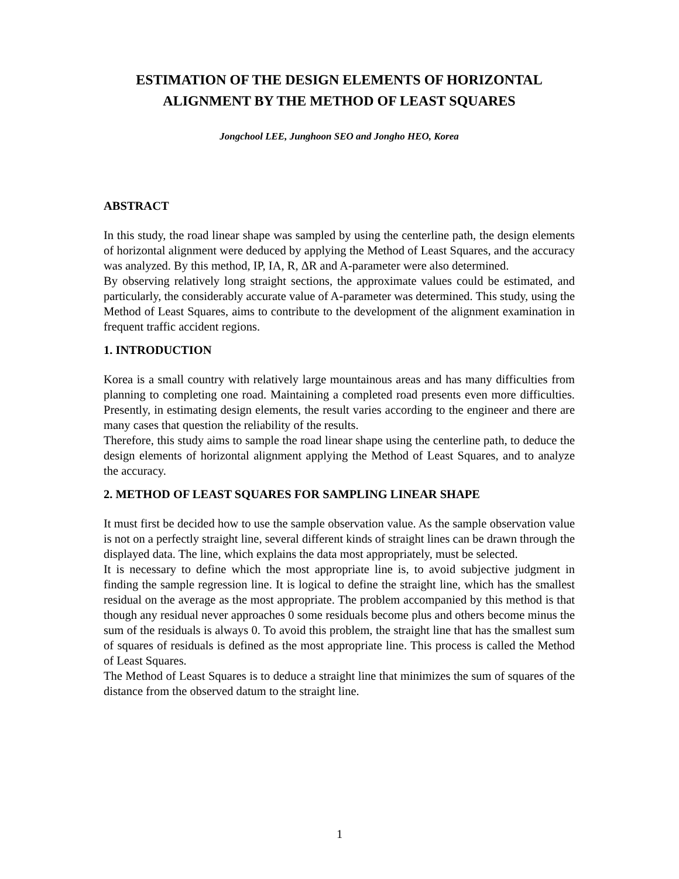ESTIMATION OF THE DESIGN ELEMENTS OF HORIZONTAL ALIGNMENT BY THE METHOD OF LEAST SQUARES
Jongchool LEE, Junghoon SEO and Jongho HEO, Korea
ABSTRACT
In this study, the road linear shape was sampled by using the centerline path, the design elements of horizontal alignment were deduced by applying the Method of Least Squares, and the accuracy was analyzed. By this method, IP, IA, R, ΔR and A-parameter were also determined.
By observing relatively long straight sections, the approximate values could be estimated, and particularly, the considerably accurate value of A-parameter was determined. This study, using the Method of Least Squares, aims to contribute to the development of the alignment examination in frequent traffic accident regions.
1. INTRODUCTION
Korea is a small country with relatively large mountainous areas and has many difficulties from planning to completing one road. Maintaining a completed road presents even more difficulties. Presently, in estimating design elements, the result varies according to the engineer and there are many cases that question the reliability of the results.
Therefore, this study aims to sample the road linear shape using the centerline path, to deduce the design elements of horizontal alignment applying the Method of Least Squares, and to analyze the accuracy.
2. METHOD OF LEAST SQUARES FOR SAMPLING LINEAR SHAPE
It must first be decided how to use the sample observation value. As the sample observation value is not on a perfectly straight line, several different kinds of straight lines can be drawn through the displayed data. The line, which explains the data most appropriately, must be selected.
It is necessary to define which the most appropriate line is, to avoid subjective judgment in finding the sample regression line. It is logical to define the straight line, which has the smallest residual on the average as the most appropriate. The problem accompanied by this method is that though any residual never approaches 0 some residuals become plus and others become minus the sum of the residuals is always 0. To avoid this problem, the straight line that has the smallest sum of squares of residuals is defined as the most appropriate line. This process is called the Method of Least Squares.
The Method of Least Squares is to deduce a straight line that minimizes the sum of squares of the distance from the observed datum to the straight line.
1